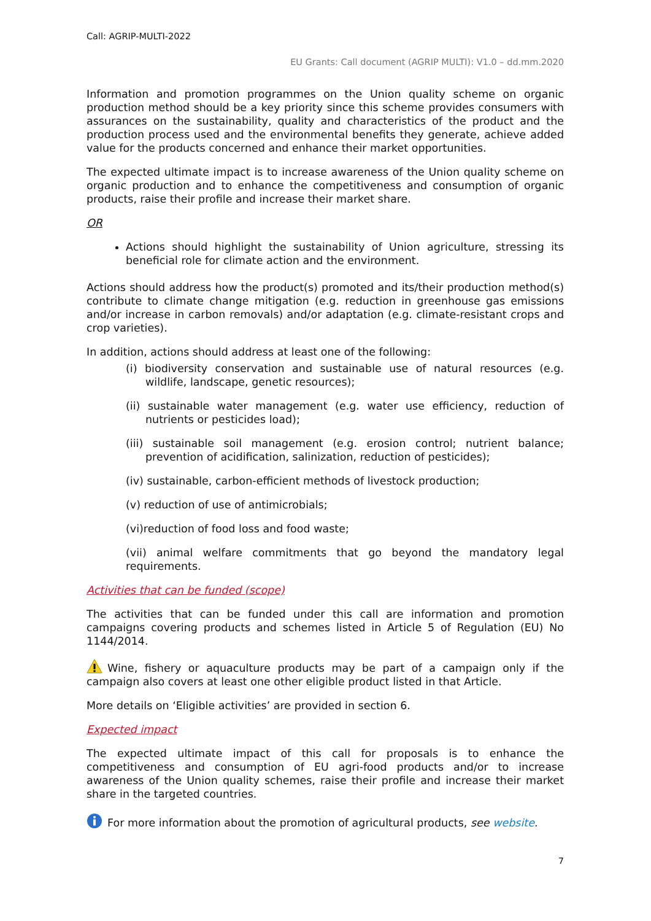Call: AGRIP-MULTI-2022
EU Grants: Call document (AGRIP MULTI): V1.0 – dd.mm.2020
Information and promotion programmes on the Union quality scheme on organic production method should be a key priority since this scheme provides consumers with assurances on the sustainability, quality and characteristics of the product and the production process used and the environmental benefits they generate, achieve added value for the products concerned and enhance their market opportunities.
The expected ultimate impact is to increase awareness of the Union quality scheme on organic production and to enhance the competitiveness and consumption of organic products, raise their profile and increase their market share.
OR
Actions should highlight the sustainability of Union agriculture, stressing its beneficial role for climate action and the environment.
Actions should address how the product(s) promoted and its/their production method(s) contribute to climate change mitigation (e.g. reduction in greenhouse gas emissions and/or increase in carbon removals) and/or adaptation (e.g. climate-resistant crops and crop varieties).
In addition, actions should address at least one of the following:
(i) biodiversity conservation and sustainable use of natural resources (e.g. wildlife, landscape, genetic resources);
(ii) sustainable water management (e.g. water use efficiency, reduction of nutrients or pesticides load);
(iii) sustainable soil management (e.g. erosion control; nutrient balance; prevention of acidification, salinization, reduction of pesticides);
(iv) sustainable, carbon-efficient methods of livestock production;
(v) reduction of use of antimicrobials;
(vi)reduction of food loss and food waste;
(vii) animal welfare commitments that go beyond the mandatory legal requirements.
Activities that can be funded (scope)
The activities that can be funded under this call are information and promotion campaigns covering products and schemes listed in Article 5 of Regulation (EU) No 1144/2014.
Wine, fishery or aquaculture products may be part of a campaign only if the campaign also covers at least one other eligible product listed in that Article.
More details on ‘Eligible activities’ are provided in section 6.
Expected impact
The expected ultimate impact of this call for proposals is to enhance the competitiveness and consumption of EU agri-food products and/or to increase awareness of the Union quality schemes, raise their profile and increase their market share in the targeted countries.
For more information about the promotion of agricultural products, see website.
7